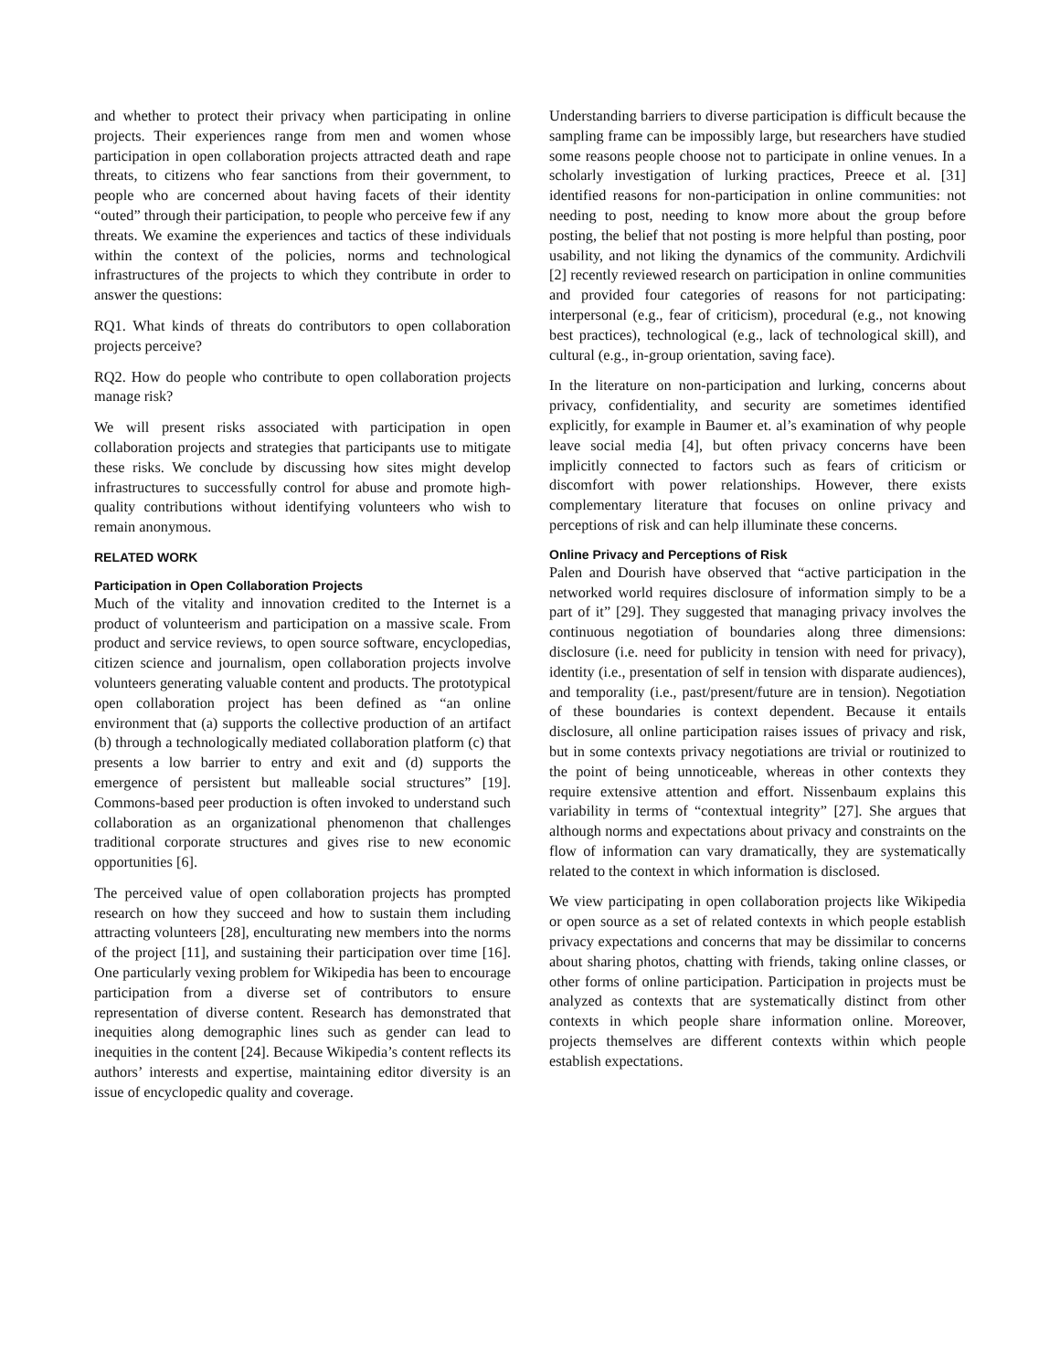and whether to protect their privacy when participating in online projects. Their experiences range from men and women whose participation in open collaboration projects attracted death and rape threats, to citizens who fear sanctions from their government, to people who are concerned about having facets of their identity “outed” through their participation, to people who perceive few if any threats. We examine the experiences and tactics of these individuals within the context of the policies, norms and technological infrastructures of the projects to which they contribute in order to answer the questions:
RQ1. What kinds of threats do contributors to open collaboration projects perceive?
RQ2. How do people who contribute to open collaboration projects manage risk?
We will present risks associated with participation in open collaboration projects and strategies that participants use to mitigate these risks. We conclude by discussing how sites might develop infrastructures to successfully control for abuse and promote high-quality contributions without identifying volunteers who wish to remain anonymous.
RELATED WORK
Participation in Open Collaboration Projects
Much of the vitality and innovation credited to the Internet is a product of volunteerism and participation on a massive scale. From product and service reviews, to open source software, encyclopedias, citizen science and journalism, open collaboration projects involve volunteers generating valuable content and products. The prototypical open collaboration project has been defined as “an online environment that (a) supports the collective production of an artifact (b) through a technologically mediated collaboration platform (c) that presents a low barrier to entry and exit and (d) supports the emergence of persistent but malleable social structures” [19]. Commons-based peer production is often invoked to understand such collaboration as an organizational phenomenon that challenges traditional corporate structures and gives rise to new economic opportunities [6].
The perceived value of open collaboration projects has prompted research on how they succeed and how to sustain them including attracting volunteers [28], enculturating new members into the norms of the project [11], and sustaining their participation over time [16]. One particularly vexing problem for Wikipedia has been to encourage participation from a diverse set of contributors to ensure representation of diverse content. Research has demonstrated that inequities along demographic lines such as gender can lead to inequities in the content [24]. Because Wikipedia’s content reflects its authors’ interests and expertise, maintaining editor diversity is an issue of encyclopedic quality and coverage.
Understanding barriers to diverse participation is difficult because the sampling frame can be impossibly large, but researchers have studied some reasons people choose not to participate in online venues. In a scholarly investigation of lurking practices, Preece et al. [31] identified reasons for non-participation in online communities: not needing to post, needing to know more about the group before posting, the belief that not posting is more helpful than posting, poor usability, and not liking the dynamics of the community. Ardichvili [2] recently reviewed research on participation in online communities and provided four categories of reasons for not participating: interpersonal (e.g., fear of criticism), procedural (e.g., not knowing best practices), technological (e.g., lack of technological skill), and cultural (e.g., in-group orientation, saving face).
In the literature on non-participation and lurking, concerns about privacy, confidentiality, and security are sometimes identified explicitly, for example in Baumer et. al’s examination of why people leave social media [4], but often privacy concerns have been implicitly connected to factors such as fears of criticism or discomfort with power relationships. However, there exists complementary literature that focuses on online privacy and perceptions of risk and can help illuminate these concerns.
Online Privacy and Perceptions of Risk
Palen and Dourish have observed that “active participation in the networked world requires disclosure of information simply to be a part of it” [29]. They suggested that managing privacy involves the continuous negotiation of boundaries along three dimensions: disclosure (i.e. need for publicity in tension with need for privacy), identity (i.e., presentation of self in tension with disparate audiences), and temporality (i.e., past/present/future are in tension). Negotiation of these boundaries is context dependent. Because it entails disclosure, all online participation raises issues of privacy and risk, but in some contexts privacy negotiations are trivial or routinized to the point of being unnoticeable, whereas in other contexts they require extensive attention and effort. Nissenbaum explains this variability in terms of “contextual integrity” [27]. She argues that although norms and expectations about privacy and constraints on the flow of information can vary dramatically, they are systematically related to the context in which information is disclosed.
We view participating in open collaboration projects like Wikipedia or open source as a set of related contexts in which people establish privacy expectations and concerns that may be dissimilar to concerns about sharing photos, chatting with friends, taking online classes, or other forms of online participation. Participation in projects must be analyzed as contexts that are systematically distinct from other contexts in which people share information online. Moreover, projects themselves are different contexts within which people establish expectations.